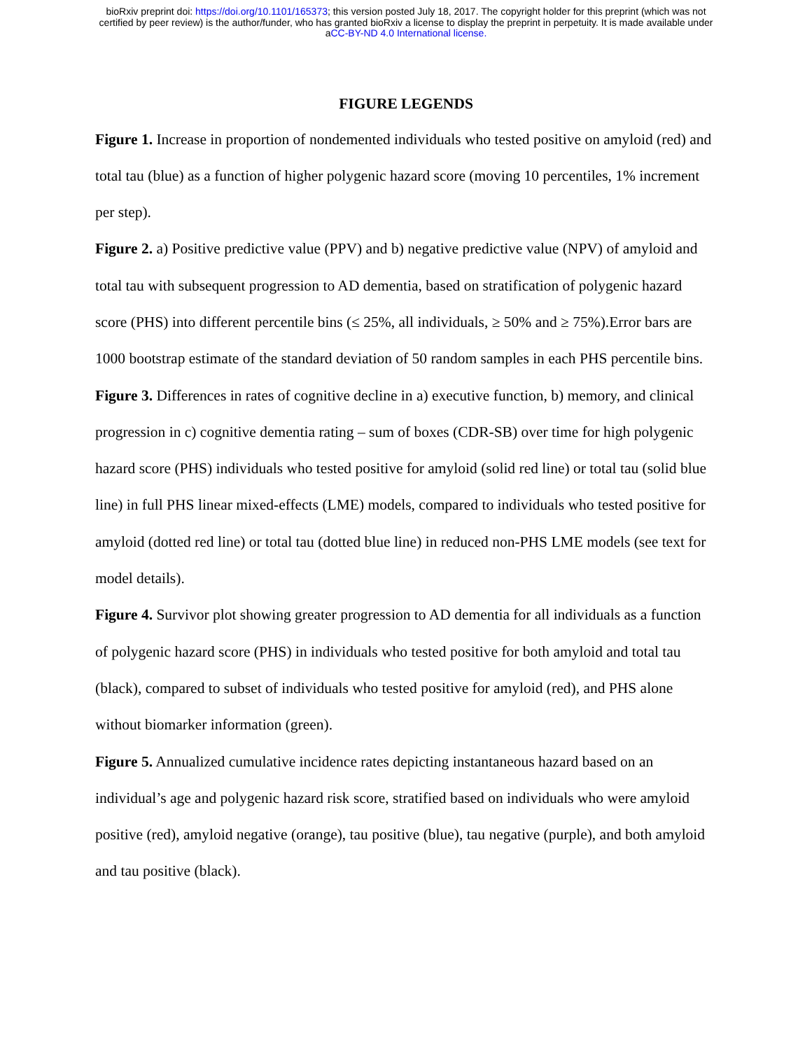bioRxiv preprint doi: https://doi.org/10.1101/165373; this version posted July 18, 2017. The copyright holder for this preprint (which was not
certified by peer review) is the author/funder, who has granted bioRxiv a license to display the preprint in perpetuity. It is made available under
aCC-BY-ND 4.0 International license.
FIGURE LEGENDS
Figure 1. Increase in proportion of nondemented individuals who tested positive on amyloid (red) and total tau (blue) as a function of higher polygenic hazard score (moving 10 percentiles, 1% increment per step).
Figure 2. a) Positive predictive value (PPV) and b) negative predictive value (NPV) of amyloid and total tau with subsequent progression to AD dementia, based on stratification of polygenic hazard score (PHS) into different percentile bins (≤ 25%, all individuals, ≥ 50% and ≥ 75%).Error bars are 1000 bootstrap estimate of the standard deviation of 50 random samples in each PHS percentile bins.
Figure 3. Differences in rates of cognitive decline in a) executive function, b) memory, and clinical progression in c) cognitive dementia rating – sum of boxes (CDR-SB) over time for high polygenic hazard score (PHS) individuals who tested positive for amyloid (solid red line) or total tau (solid blue line) in full PHS linear mixed-effects (LME) models, compared to individuals who tested positive for amyloid (dotted red line) or total tau (dotted blue line) in reduced non-PHS LME models (see text for model details).
Figure 4. Survivor plot showing greater progression to AD dementia for all individuals as a function of polygenic hazard score (PHS) in individuals who tested positive for both amyloid and total tau (black), compared to subset of individuals who tested positive for amyloid (red), and PHS alone without biomarker information (green).
Figure 5. Annualized cumulative incidence rates depicting instantaneous hazard based on an individual’s age and polygenic hazard risk score, stratified based on individuals who were amyloid positive (red), amyloid negative (orange), tau positive (blue), tau negative (purple), and both amyloid and tau positive (black).